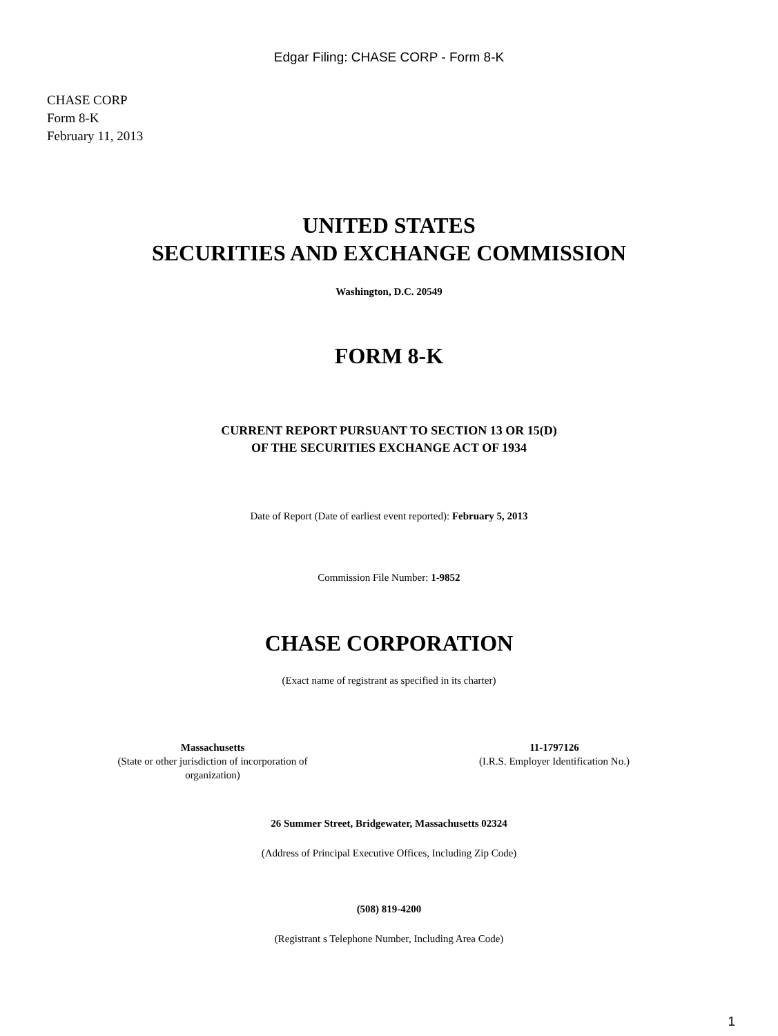Edgar Filing: CHASE CORP - Form 8-K
CHASE CORP
Form 8-K
February 11, 2013
UNITED STATES
SECURITIES AND EXCHANGE COMMISSION
Washington, D.C. 20549
FORM 8-K
CURRENT REPORT PURSUANT TO SECTION 13 OR 15(D)
OF THE SECURITIES EXCHANGE ACT OF 1934
Date of Report (Date of earliest event reported): February 5, 2013
Commission File Number: 1-9852
CHASE CORPORATION
(Exact name of registrant as specified in its charter)
Massachusetts
(State or other jurisdiction of incorporation of organization)
11-1797126
(I.R.S. Employer Identification No.)
26 Summer Street, Bridgewater, Massachusetts 02324
(Address of Principal Executive Offices, Including Zip Code)
(508) 819-4200
(Registrant s Telephone Number, Including Area Code)
1